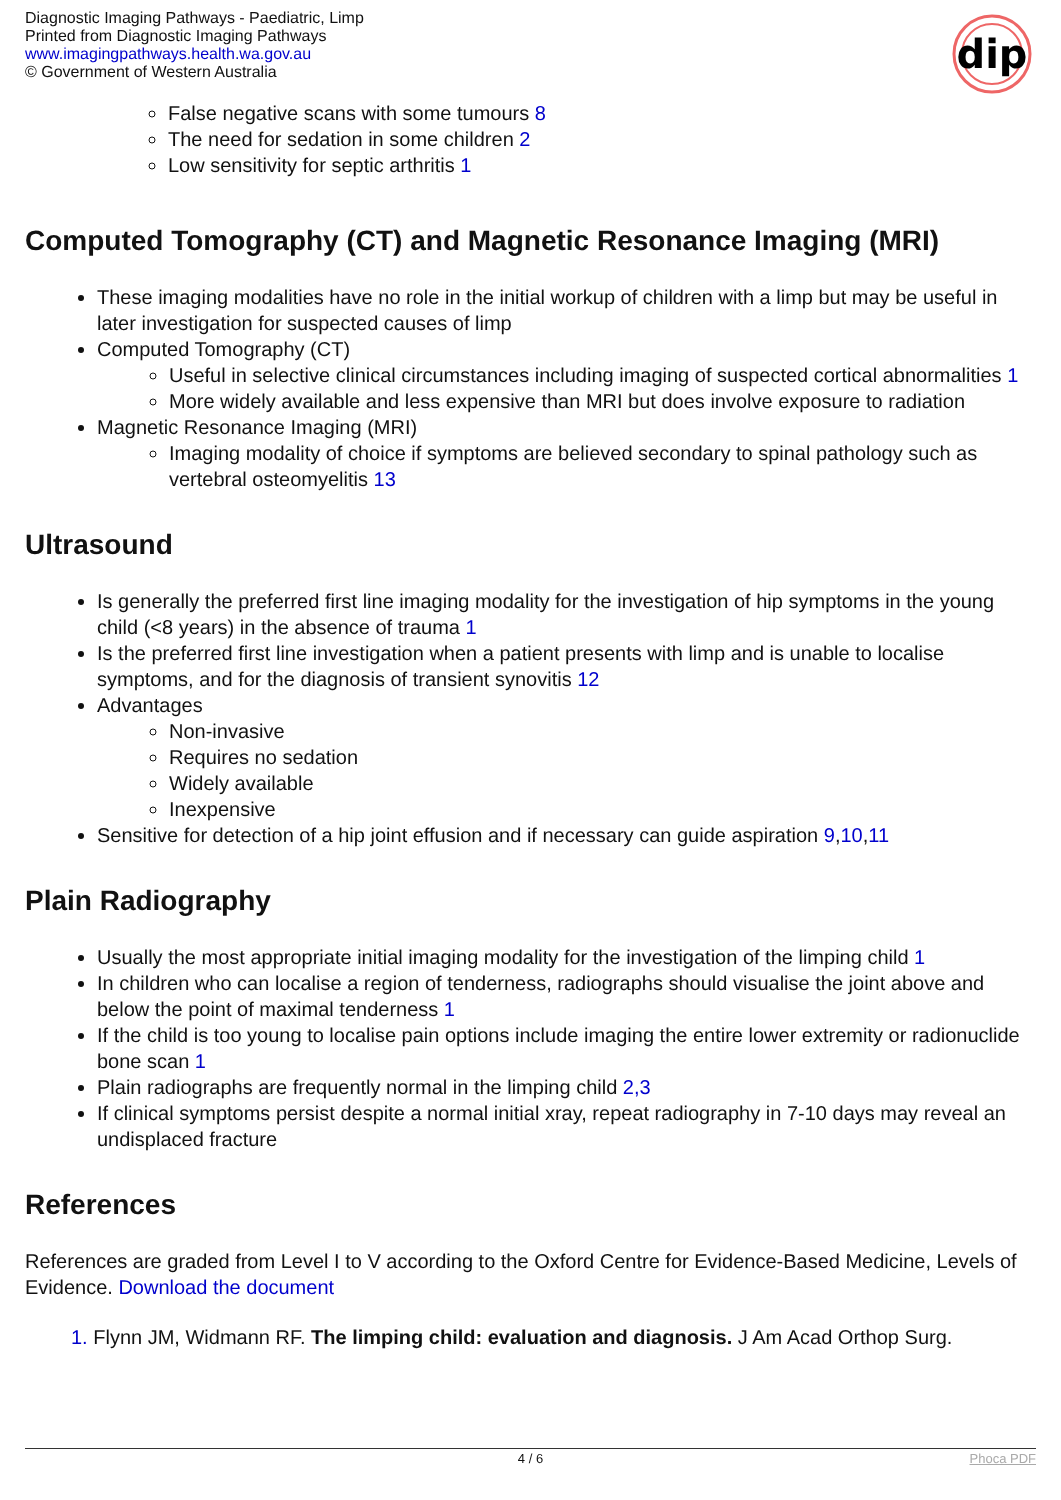Diagnostic Imaging Pathways - Paediatric, Limp
Printed from Diagnostic Imaging Pathways
www.imagingpathways.health.wa.gov.au
© Government of Western Australia
dip
False negative scans with some tumours 8
The need for sedation in some children 2
Low sensitivity for septic arthritis 1
Computed Tomography (CT) and Magnetic Resonance Imaging (MRI)
These imaging modalities have no role in the initial workup of children with a limp but may be useful in later investigation for suspected causes of limp
Computed Tomography (CT)
Useful in selective clinical circumstances including imaging of suspected cortical abnormalities 1
More widely available and less expensive than MRI but does involve exposure to radiation
Magnetic Resonance Imaging (MRI)
Imaging modality of choice if symptoms are believed secondary to spinal pathology such as vertebral osteomyelitis 13
Ultrasound
Is generally the preferred first line imaging modality for the investigation of hip symptoms in the young child (<8 years) in the absence of trauma 1
Is the preferred first line investigation when a patient presents with limp and is unable to localise symptoms, and for the diagnosis of transient synovitis 12
Advantages
Non-invasive
Requires no sedation
Widely available
Inexpensive
Sensitive for detection of a hip joint effusion and if necessary can guide aspiration 9,10,11
Plain Radiography
Usually the most appropriate initial imaging modality for the investigation of the limping child 1
In children who can localise a region of tenderness, radiographs should visualise the joint above and below the point of maximal tenderness 1
If the child is too young to localise pain options include imaging the entire lower extremity or radionuclide bone scan 1
Plain radiographs are frequently normal in the limping child 2,3
If clinical symptoms persist despite a normal initial xray, repeat radiography in 7-10 days may reveal an undisplaced fracture
References
References are graded from Level I to V according to the Oxford Centre for Evidence-Based Medicine, Levels of Evidence. Download the document
1. Flynn JM, Widmann RF. The limping child: evaluation and diagnosis. J Am Acad Orthop Surg.
4 / 6 Phoca PDF